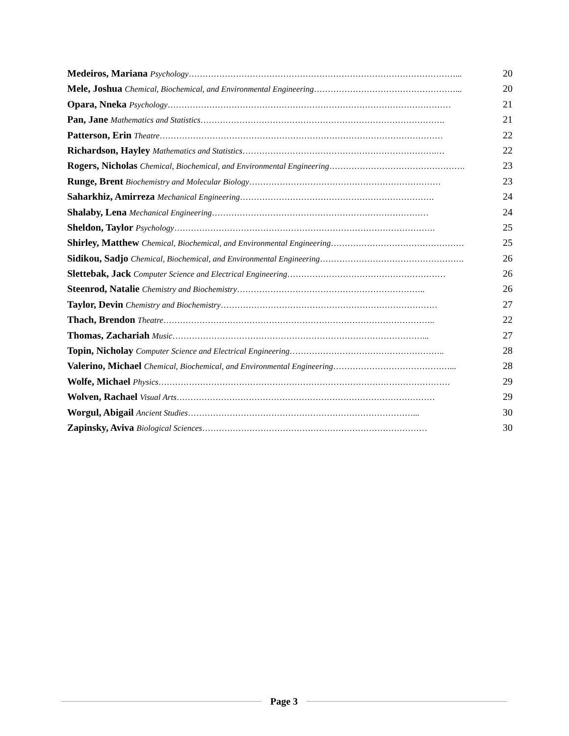Medeiros, Mariana Psychology ……………………………………………………………………………………... 20
Mele, Joshua Chemical, Biochemical, and Environmental Engineering ……………………………………………... 20
Opara, Nneka Psychology ………………………………………………………………………………………… 21
Pan, Jane Mathematics and Statistics ……………………………………………………………………………. 21
Patterson, Erin Theatre ………………………………………………………………………………………… 22
Richardson, Hayley Mathematics and Statistics …………………………………………………………….… 22
Rogers, Nicholas Chemical, Biochemical, and Environmental Engineering …………………………………………. 23
Runge, Brent Biochemistry and Molecular Biology …………………………………………………………… 23
Saharkhiz, Amirreza Mechanical Engineering ……………………………………………………………. 24
Shalaby, Lena Mechanical Engineering …………………………………………………………………… 24
Sheldon, Taylor Psychology …………………………………………………………………………………. 25
Shirley, Matthew Chemical, Biochemical, and Environmental Engineering ………………………………………… 25
Sidikou, Sadjo Chemical, Biochemical, and Environmental Engineering ……………………………………………. 26
Slettebak, Jack Computer Science and Electrical Engineering ………………………………………………… 26
Steenrod, Natalie Chemistry and Biochemistry ………………………………………………………….. 26
Taylor, Devin Chemistry and Biochemistry …………………………………………………………………… 27
Thach, Brendon Theatre …………………………………………………………………………………….. 22
Thomas, Zachariah Music ………………………………………………………………………………... 27
Topin, Nicholay Computer Science and Electrical Engineering ……………………………………………….. 28
Valerino, Michael Chemical, Biochemical, and Environmental Engineering ……………………………………... 28
Wolfe, Michael Physics …………………………………………………………………………………………… 29
Wolven, Rachael Visual Arts ………………………………………………………………………………… 29
Worgul, Abigail Ancient Studies ………………………………………………………………………... 30
Zapinsky, Aviva Biological Sciences ……………………………………………………………………… 30
Page 3